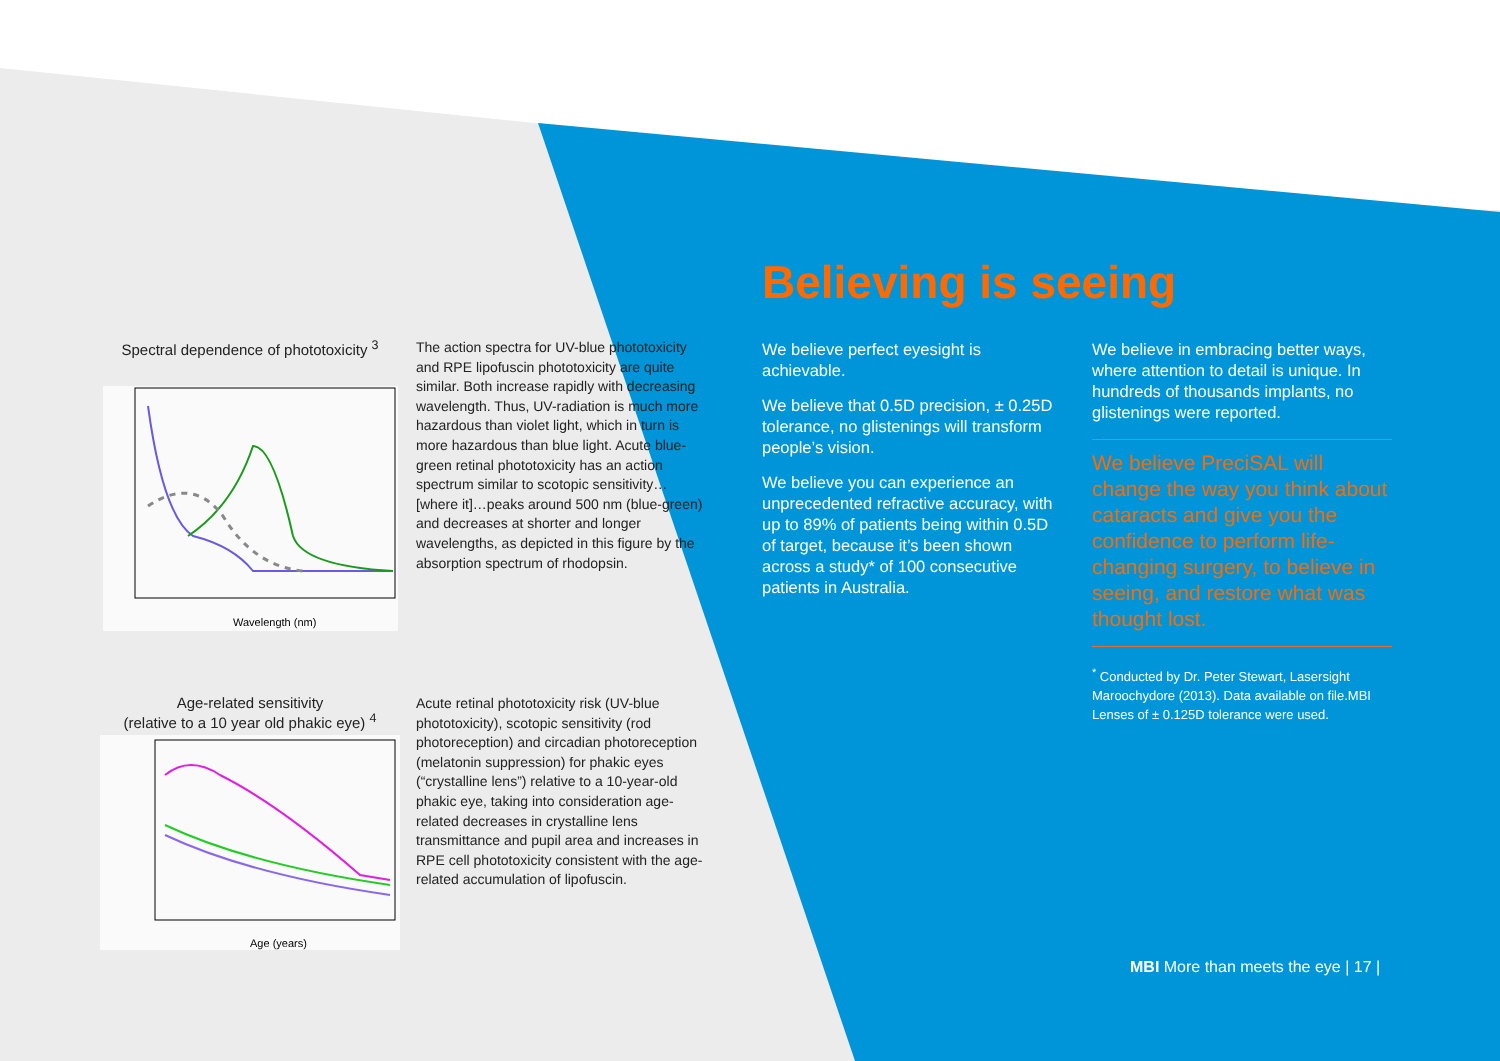Spectral dependence of phototoxicity <sup>3</sup>
Wavelength (nm)
The action spectra for UV-blue phototoxicity and RPE lipofuscin phototoxicity are quite similar. Both increase rapidly with decreasing wavelength. Thus, UV-radiation is much more hazardous than violet light, which in turn is more hazardous than blue light. Acute blue-green retinal phototoxicity has an action spectrum similar to scotopic sensitivity…[where it]…peaks around 500 nm (blue-green) and decreases at shorter and longer wavelengths, as depicted in this figure by the absorption spectrum of rhodopsin.
Age-related sensitivity
(relative to a 10 year old phakic eye) <sup>4</sup>
Age (years)
Acute retinal phototoxicity risk (UV-blue phototoxicity), scotopic sensitivity (rod photoreception) and circadian photoreception (melatonin suppression) for phakic eyes (“crystalline lens”) relative to a 10-year-old phakic eye, taking into consideration age-related decreases in crystalline lens transmittance and pupil area and increases in RPE cell phototoxicity consistent with the age-related accumulation of lipofuscin.
Believing is seeing
We believe perfect eyesight is achievable.
We believe that 0.5D precision, ± 0.25D tolerance, no glistenings will transform people’s vision.
We believe you can experience an unprecedented refractive accuracy, with up to 89% of patients being within 0.5D of target, because it’s been shown across a study* of 100 consecutive patients in Australia.
We believe in embracing better ways, where attention to detail is unique. In hundreds of thousands implants, no glistenings were reported.
We believe PreciSAL will change the way you think about cataracts and give you the confidence to perform life-changing surgery, to believe in seeing, and restore what was thought lost.
<sup>*</sup> Conducted by Dr. Peter Stewart, Lasersight Maroochydore (2013). Data available on file.MBI Lenses of ± 0.125D tolerance were used.
MBI More than meets the eye | 17 |